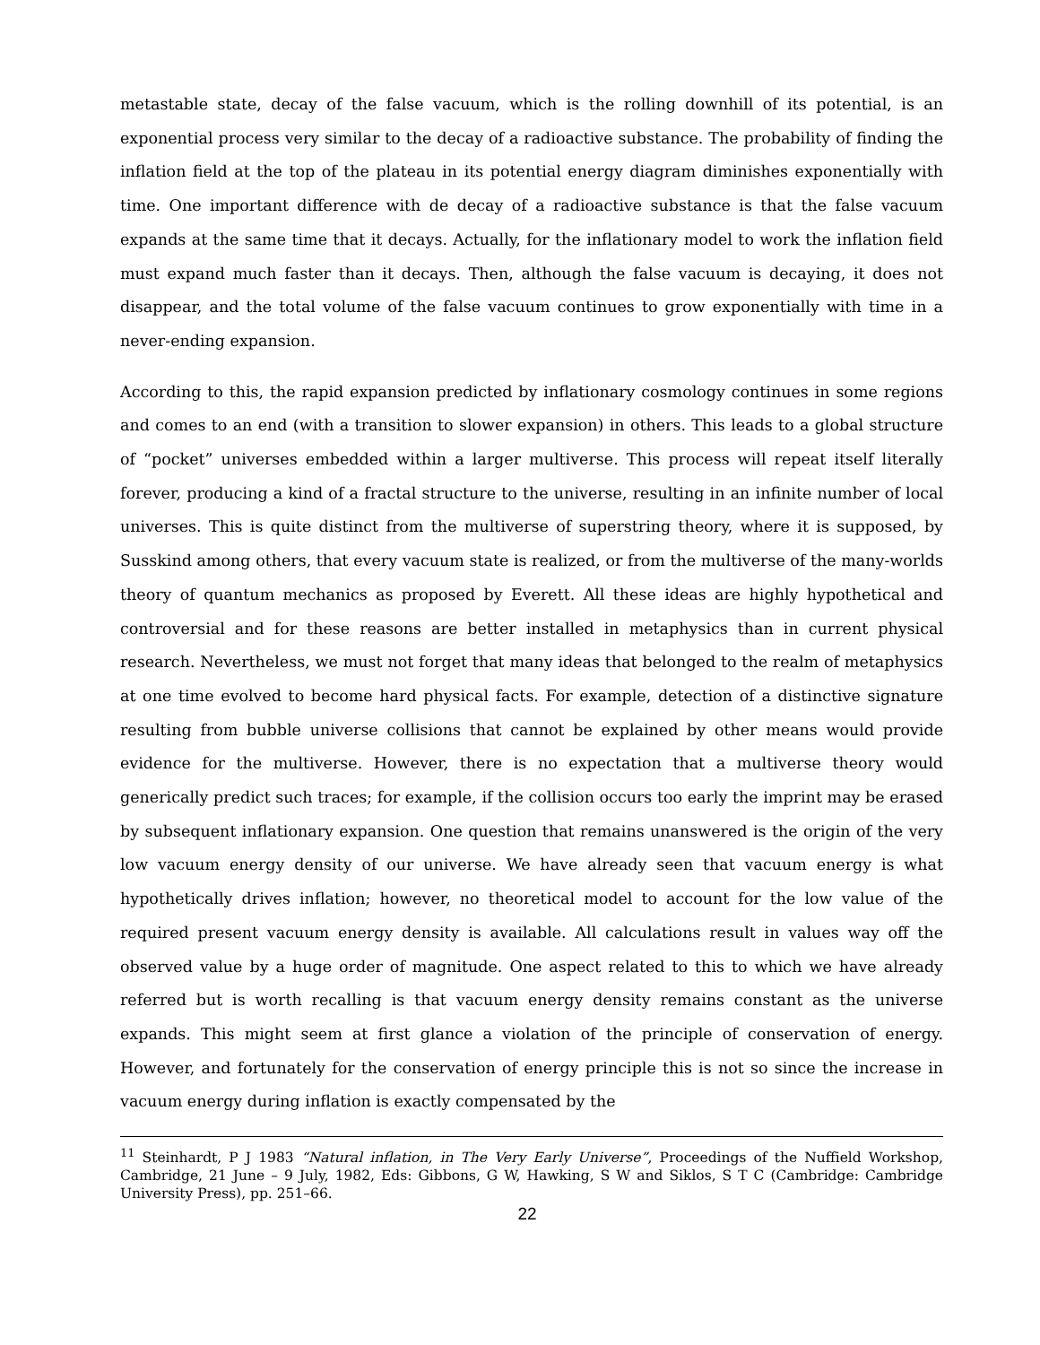metastable state, decay of the false vacuum, which is the rolling downhill of its potential, is an exponential process very similar to the decay of a radioactive substance. The probability of finding the inflation field at the top of the plateau in its potential energy diagram diminishes exponentially with time. One important difference with de decay of a radioactive substance is that the false vacuum expands at the same time that it decays. Actually, for the inflationary model to work the inflation field must expand much faster than it decays. Then, although the false vacuum is decaying, it does not disappear, and the total volume of the false vacuum continues to grow exponentially with time in a never-ending expansion.
According to this, the rapid expansion predicted by inflationary cosmology continues in some regions and comes to an end (with a transition to slower expansion) in others. This leads to a global structure of “pocket” universes embedded within a larger multiverse. This process will repeat itself literally forever, producing a kind of a fractal structure to the universe, resulting in an infinite number of local universes. This is quite distinct from the multiverse of superstring theory, where it is supposed, by Susskind among others, that every vacuum state is realized, or from the multiverse of the many-worlds theory of quantum mechanics as proposed by Everett. All these ideas are highly hypothetical and controversial and for these reasons are better installed in metaphysics than in current physical research. Nevertheless, we must not forget that many ideas that belonged to the realm of metaphysics at one time evolved to become hard physical facts. For example, detection of a distinctive signature resulting from bubble universe collisions that cannot be explained by other means would provide evidence for the multiverse. However, there is no expectation that a multiverse theory would generically predict such traces; for example, if the collision occurs too early the imprint may be erased by subsequent inflationary expansion. One question that remains unanswered is the origin of the very low vacuum energy density of our universe. We have already seen that vacuum energy is what hypothetically drives inflation; however, no theoretical model to account for the low value of the required present vacuum energy density is available. All calculations result in values way off the observed value by a huge order of magnitude. One aspect related to this to which we have already referred but is worth recalling is that vacuum energy density remains constant as the universe expands. This might seem at first glance a violation of the principle of conservation of energy. However, and fortunately for the conservation of energy principle this is not so since the increase in vacuum energy during inflation is exactly compensated by the
<sup>11</sup> Steinhardt, P J 1983 “Natural inflation, in The Very Early Universe”, Proceedings of the Nuffield Workshop, Cambridge, 21 June – 9 July, 1982, Eds: Gibbons, G W, Hawking, S W and Siklos, S T C (Cambridge: Cambridge University Press), pp. 251–66.
22